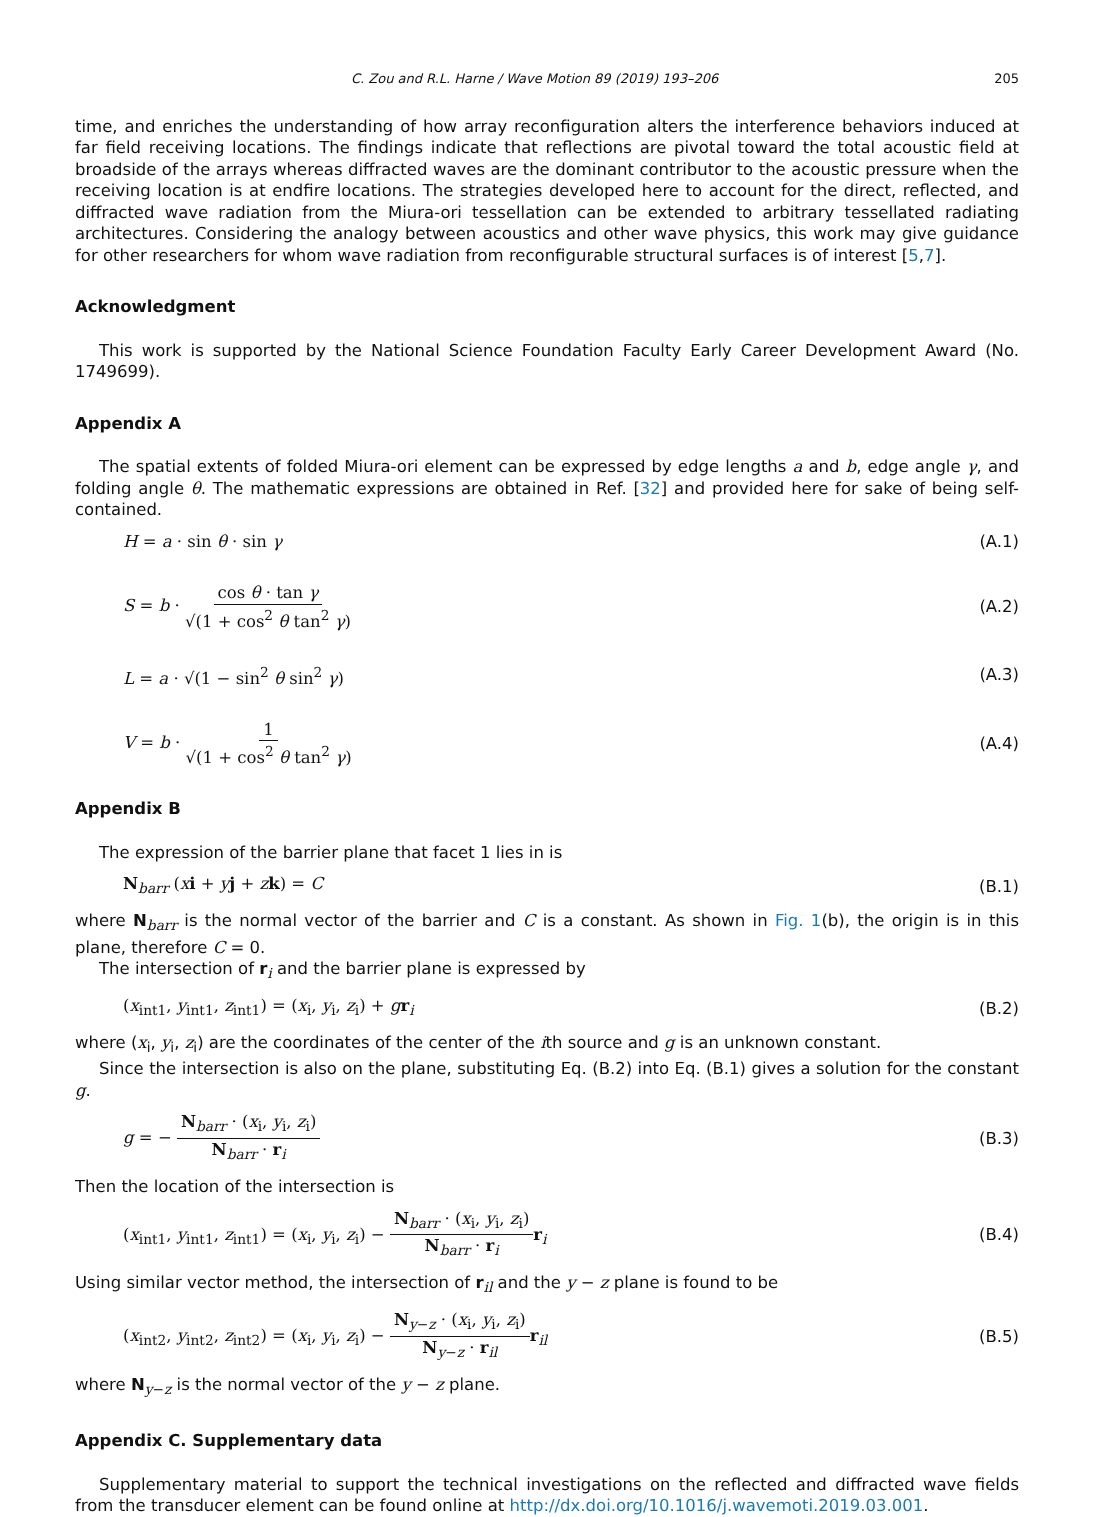C. Zou and R.L. Harne / Wave Motion 89 (2019) 193–206 205
time, and enriches the understanding of how array reconfiguration alters the interference behaviors induced at far field receiving locations. The findings indicate that reflections are pivotal toward the total acoustic field at broadside of the arrays whereas diffracted waves are the dominant contributor to the acoustic pressure when the receiving location is at endfire locations. The strategies developed here to account for the direct, reflected, and diffracted wave radiation from the Miura-ori tessellation can be extended to arbitrary tessellated radiating architectures. Considering the analogy between acoustics and other wave physics, this work may give guidance for other researchers for whom wave radiation from reconfigurable structural surfaces is of interest [5,7].
Acknowledgment
This work is supported by the National Science Foundation Faculty Early Career Development Award (No. 1749699).
Appendix A
The spatial extents of folded Miura-ori element can be expressed by edge lengths a and b, edge angle γ, and folding angle θ. The mathematic expressions are obtained in Ref. [32] and provided here for sake of being self-contained.
H = a · sin θ · sin γ (A.1)
S = b · cos θ · tan γ √(1 + cos<sup>2</sup> θ tan<sup>2</sup> γ) (A.2)
L = a · √(1 − sin<sup>2</sup> θ sin<sup>2</sup> γ) (A.3)
V = b · 1 √(1 + cos<sup>2</sup> θ tan<sup>2</sup> γ) (A.4)
Appendix B
The expression of the barrier plane that facet 1 lies in is
N<sub>barr</sub> (xi + yj + zk) = C (B.1)
where N<sub>barr</sub> is the normal vector of the barrier and C is a constant. As shown in Fig. 1(b), the origin is in this plane, therefore C = 0.
The intersection of r<sub>i</sub> and the barrier plane is expressed by
(x<sub>int1</sub>, y<sub>int1</sub>, z<sub>int1</sub>) = (x<sub>i</sub>, y<sub>i</sub>, z<sub>i</sub>) + gr<sub>i</sub> (B.2)
where (x<sub>i</sub>, y<sub>i</sub>, z<sub>i</sub>) are the coordinates of the center of the ith source and g is an unknown constant.
Since the intersection is also on the plane, substituting Eq. (B.2) into Eq. (B.1) gives a solution for the constant g.
g = − N<sub>barr</sub> · (x<sub>i</sub>, y<sub>i</sub>, z<sub>i</sub>) N<sub>barr</sub> · r<sub>i</sub> (B.3)
Then the location of the intersection is
(x<sub>int1</sub>, y<sub>int1</sub>, z<sub>int1</sub>) = (x<sub>i</sub>, y<sub>i</sub>, z<sub>i</sub>) − N<sub>barr</sub> · (x<sub>i</sub>, y<sub>i</sub>, z<sub>i</sub>) N<sub>barr</sub> · r<sub>i</sub> r<sub>i</sub> (B.4)
Using similar vector method, the intersection of r<sub>il</sub> and the y − z plane is found to be
(x<sub>int2</sub>, y<sub>int2</sub>, z<sub>int2</sub>) = (x<sub>i</sub>, y<sub>i</sub>, z<sub>i</sub>) − N<sub>y−z</sub> · (x<sub>i</sub>, y<sub>i</sub>, z<sub>i</sub>) N<sub>y−z</sub> · r<sub>il</sub> r<sub>il</sub> (B.5)
where N<sub>y−z</sub> is the normal vector of the y − z plane.
Appendix C. Supplementary data
Supplementary material to support the technical investigations on the reflected and diffracted wave fields from the transducer element can be found online at http://dx.doi.org/10.1016/j.wavemoti.2019.03.001.